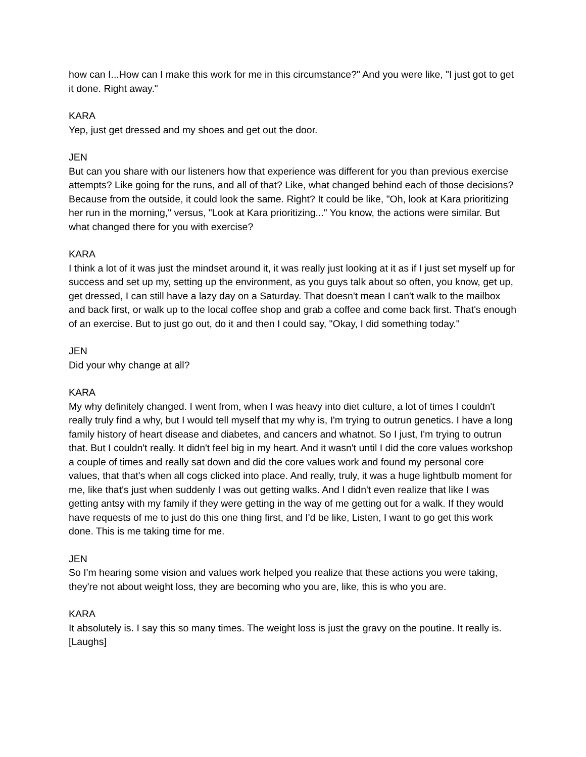how can I...How can I make this work for me in this circumstance?" And you were like, "I just got to get it done. Right away."
KARA
Yep, just get dressed and my shoes and get out the door.
JEN
But can you share with our listeners how that experience was different for you than previous exercise attempts? Like going for the runs, and all of that? Like, what changed behind each of those decisions? Because from the outside, it could look the same. Right? It could be like, "Oh, look at Kara prioritizing her run in the morning," versus, "Look at Kara prioritizing..." You know, the actions were similar. But what changed there for you with exercise?
KARA
I think a lot of it was just the mindset around it, it was really just looking at it as if I just set myself up for success and set up my, setting up the environment, as you guys talk about so often, you know, get up, get dressed, I can still have a lazy day on a Saturday. That doesn't mean I can't walk to the mailbox and back first, or walk up to the local coffee shop and grab a coffee and come back first. That's enough of an exercise. But to just go out, do it and then I could say, "Okay, I did something today."
JEN
Did your why change at all?
KARA
My why definitely changed. I went from, when I was heavy into diet culture, a lot of times I couldn't really truly find a why, but I would tell myself that my why is, I'm trying to outrun genetics. I have a long family history of heart disease and diabetes, and cancers and whatnot. So I just, I'm trying to outrun that. But I couldn't really. It didn't feel big in my heart. And it wasn't until I did the core values workshop a couple of times and really sat down and did the core values work and found my personal core values, that that's when all cogs clicked into place. And really, truly, it was a huge lightbulb moment for me, like that's just when suddenly I was out getting walks. And I didn't even realize that like I was getting antsy with my family if they were getting in the way of me getting out for a walk. If they would have requests of me to just do this one thing first, and I'd be like, Listen, I want to go get this work done. This is me taking time for me.
JEN
So I'm hearing some vision and values work helped you realize that these actions you were taking, they're not about weight loss, they are becoming who you are, like, this is who you are.
KARA
It absolutely is. I say this so many times. The weight loss is just the gravy on the poutine. It really is. [Laughs]